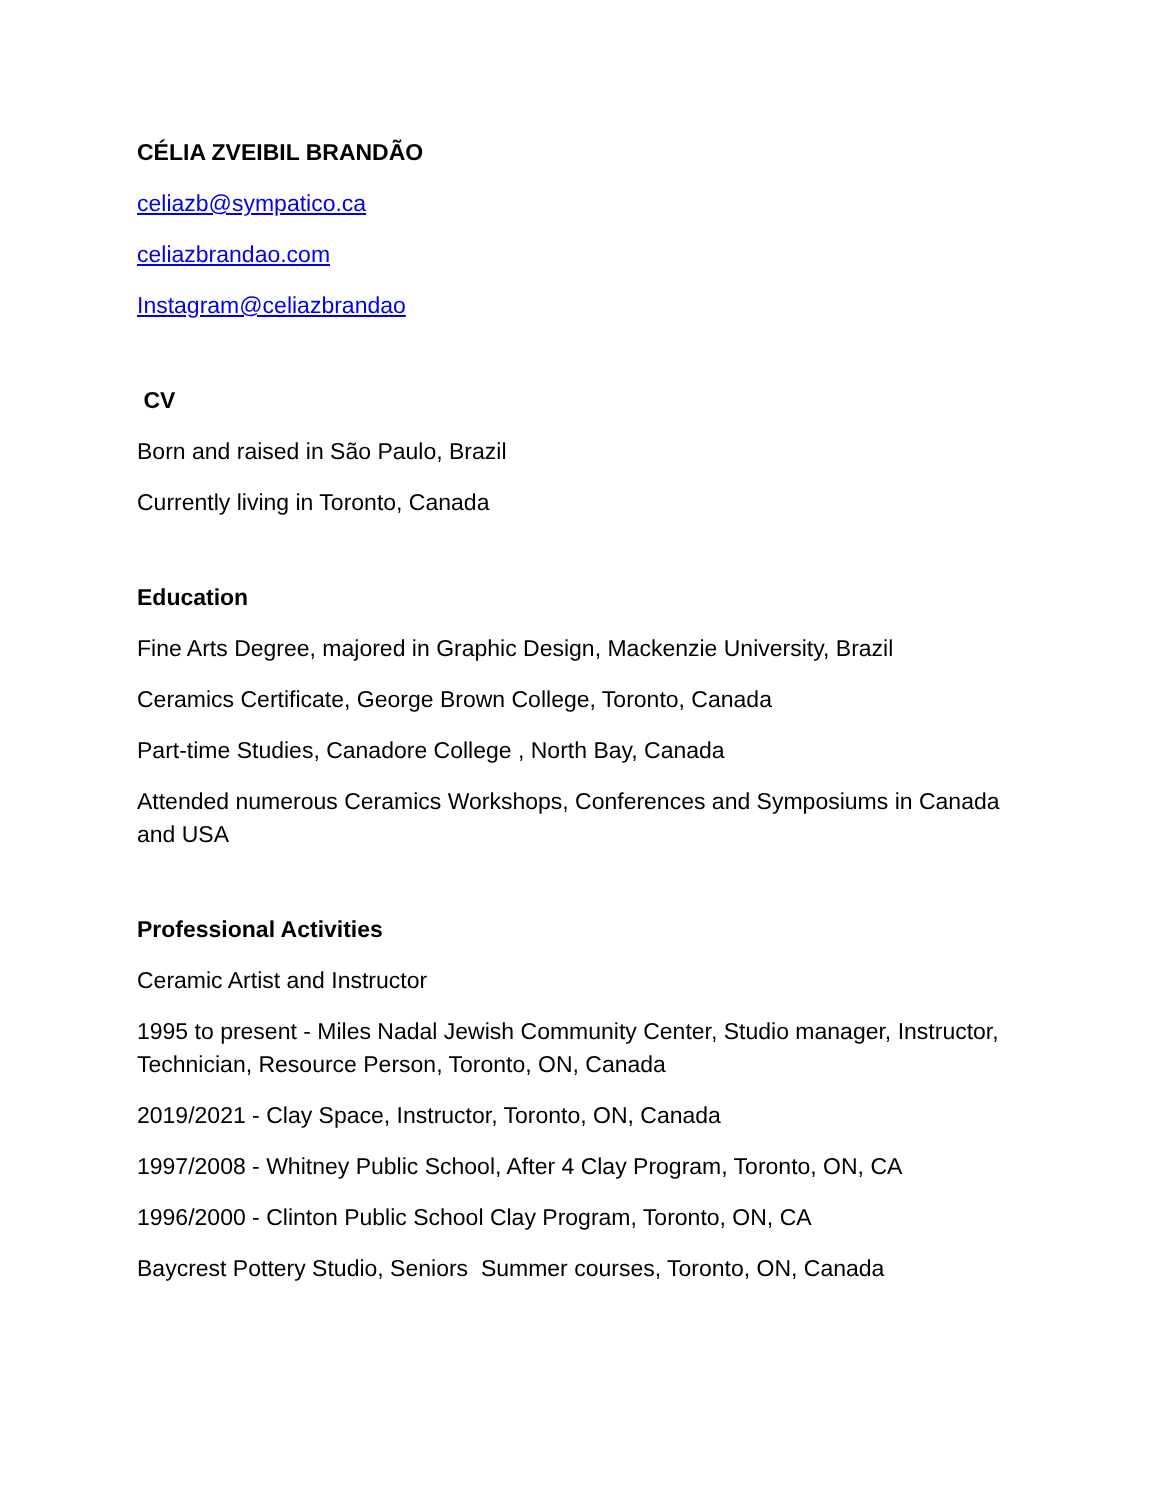CÉLIA ZVEIBIL BRANDÃO
celiazb@sympatico.ca
celiazbrandao.com
Instagram@celiazbrandao
CV
Born and raised in São Paulo, Brazil
Currently living in Toronto, Canada
Education
Fine Arts Degree, majored in Graphic Design, Mackenzie University, Brazil
Ceramics Certificate, George Brown College, Toronto, Canada
Part-time Studies, Canadore College , North Bay, Canada
Attended numerous Ceramics Workshops, Conferences and Symposiums in Canada and USA
Professional Activities
Ceramic Artist and Instructor
1995 to present - Miles Nadal Jewish Community Center, Studio manager, Instructor, Technician, Resource Person, Toronto, ON, Canada
2019/2021 - Clay Space, Instructor, Toronto, ON, Canada
1997/2008 - Whitney Public School, After 4 Clay Program, Toronto, ON, CA
1996/2000 - Clinton Public School Clay Program, Toronto, ON, CA
Baycrest Pottery Studio, Seniors Summer courses, Toronto, ON, Canada